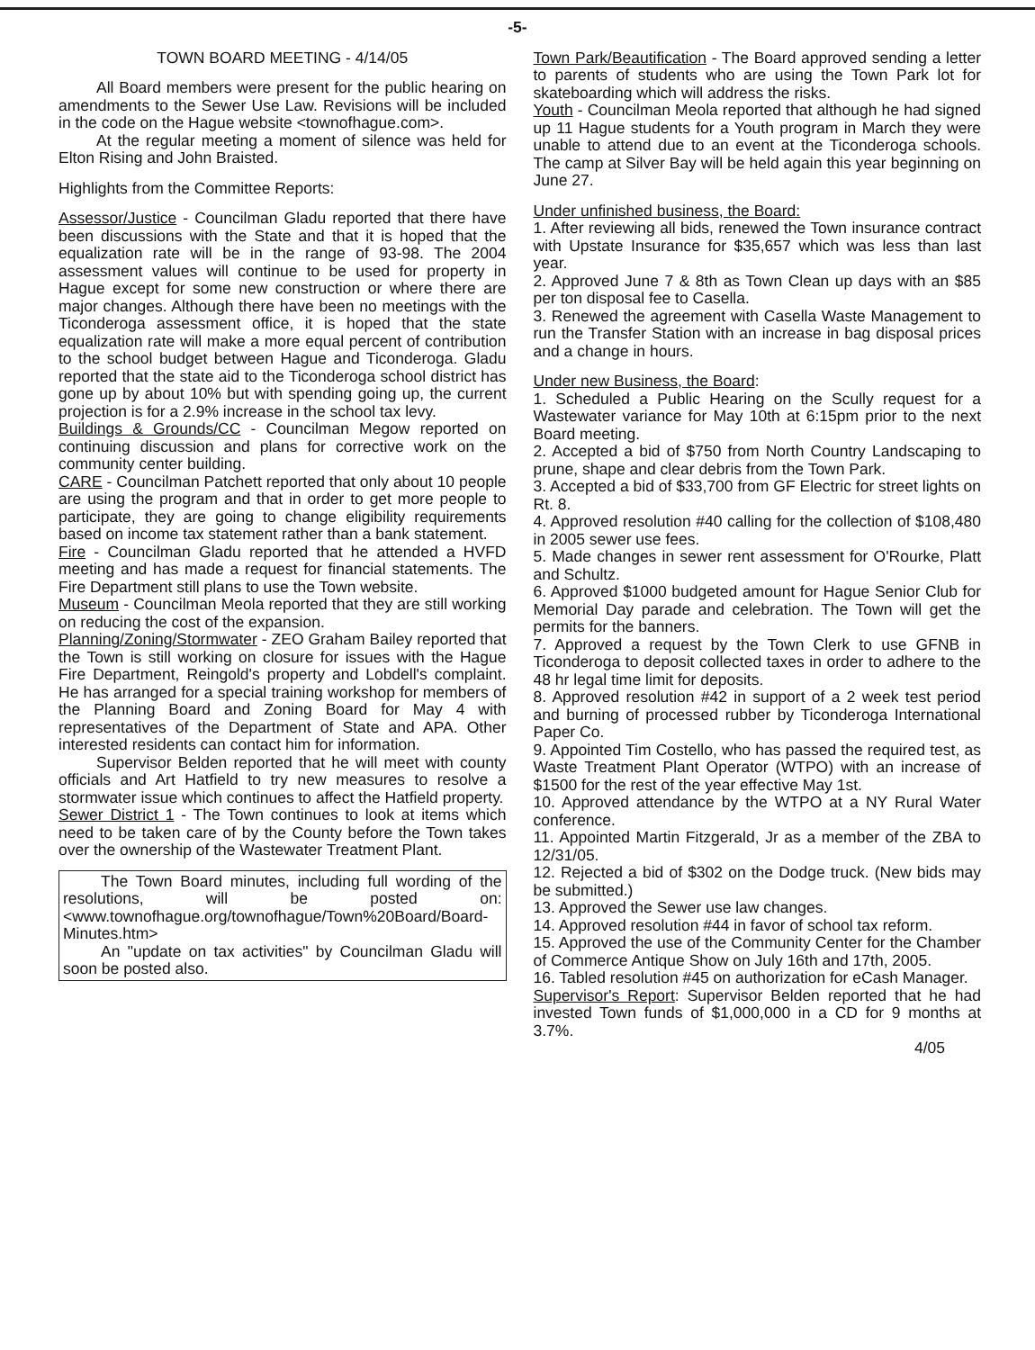-5-
TOWN BOARD MEETING - 4/14/05
All Board members were present for the public hearing on amendments to the Sewer Use Law. Revisions will be included in the code on the Hague website <townofhague.com>.
At the regular meeting a moment of silence was held for Elton Rising and John Braisted.
Highlights from the Committee Reports:
Assessor/Justice - Councilman Gladu reported that there have been discussions with the State and that it is hoped that the equalization rate will be in the range of 93-98. The 2004 assessment values will continue to be used for property in Hague except for some new construction or where there are major changes. Although there have been no meetings with the Ticonderoga assessment office, it is hoped that the state equalization rate will make a more equal percent of contribution to the school budget between Hague and Ticonderoga. Gladu reported that the state aid to the Ticonderoga school district has gone up by about 10% but with spending going up, the current projection is for a 2.9% increase in the school tax levy.
Buildings & Grounds/CC - Councilman Megow reported on continuing discussion and plans for corrective work on the community center building.
CARE - Councilman Patchett reported that only about 10 people are using the program and that in order to get more people to participate, they are going to change eligibility requirements based on income tax statement rather than a bank statement.
Fire - Councilman Gladu reported that he attended a HVFD meeting and has made a request for financial statements. The Fire Department still plans to use the Town website.
Museum - Councilman Meola reported that they are still working on reducing the cost of the expansion.
Planning/Zoning/Stormwater - ZEO Graham Bailey reported that the Town is still working on closure for issues with the Hague Fire Department, Reingold's property and Lobdell's complaint. He has arranged for a special training workshop for members of the Planning Board and Zoning Board for May 4 with representatives of the Department of State and APA. Other interested residents can contact him for information.
Supervisor Belden reported that he will meet with county officials and Art Hatfield to try new measures to resolve a stormwater issue which continues to affect the Hatfield property.
Sewer District 1 - The Town continues to look at items which need to be taken care of by the County before the Town takes over the ownership of the Wastewater Treatment Plant.
The Town Board minutes, including full wording of the resolutions, will be posted on: <www.townofhague.org/townofhague/Town%20Board/Board-Minutes.htm>
An "update on tax activities" by Councilman Gladu will soon be posted also.
Town Park/Beautification - The Board approved sending a letter to parents of students who are using the Town Park lot for skateboarding which will address the risks.
Youth - Councilman Meola reported that although he had signed up 11 Hague students for a Youth program in March they were unable to attend due to an event at the Ticonderoga schools. The camp at Silver Bay will be held again this year beginning on June 27.
Under unfinished business, the Board:
1. After reviewing all bids, renewed the Town insurance contract with Upstate Insurance for $35,657 which was less than last year.
2. Approved June 7 & 8th as Town Clean up days with an $85 per ton disposal fee to Casella.
3. Renewed the agreement with Casella Waste Management to run the Transfer Station with an increase in bag disposal prices and a change in hours.
Under new Business, the Board:
1. Scheduled a Public Hearing on the Scully request for a Wastewater variance for May 10th at 6:15pm prior to the next Board meeting.
2. Accepted a bid of $750 from North Country Landscaping to prune, shape and clear debris from the Town Park.
3. Accepted a bid of $33,700 from GF Electric for street lights on Rt. 8.
4. Approved resolution #40 calling for the collection of $108,480 in 2005 sewer use fees.
5. Made changes in sewer rent assessment for O'Rourke, Platt and Schultz.
6. Approved $1000 budgeted amount for Hague Senior Club for Memorial Day parade and celebration. The Town will get the permits for the banners.
7. Approved a request by the Town Clerk to use GFNB in Ticonderoga to deposit collected taxes in order to adhere to the 48 hr legal time limit for deposits.
8. Approved resolution #42 in support of a 2 week test period and burning of processed rubber by Ticonderoga International Paper Co.
9. Appointed Tim Costello, who has passed the required test, as Waste Treatment Plant Operator (WTPO) with an increase of $1500 for the rest of the year effective May 1st.
10. Approved attendance by the WTPO at a NY Rural Water conference.
11. Appointed Martin Fitzgerald, Jr as a member of the ZBA to 12/31/05.
12. Rejected a bid of $302 on the Dodge truck. (New bids may be submitted.)
13. Approved the Sewer use law changes.
14. Approved resolution #44 in favor of school tax reform.
15. Approved the use of the Community Center for the Chamber of Commerce Antique Show on July 16th and 17th, 2005.
16. Tabled resolution #45 on authorization for eCash Manager.
Supervisor's Report: Supervisor Belden reported that he had invested Town funds of $1,000,000 in a CD for 9 months at 3.7%.
4/05